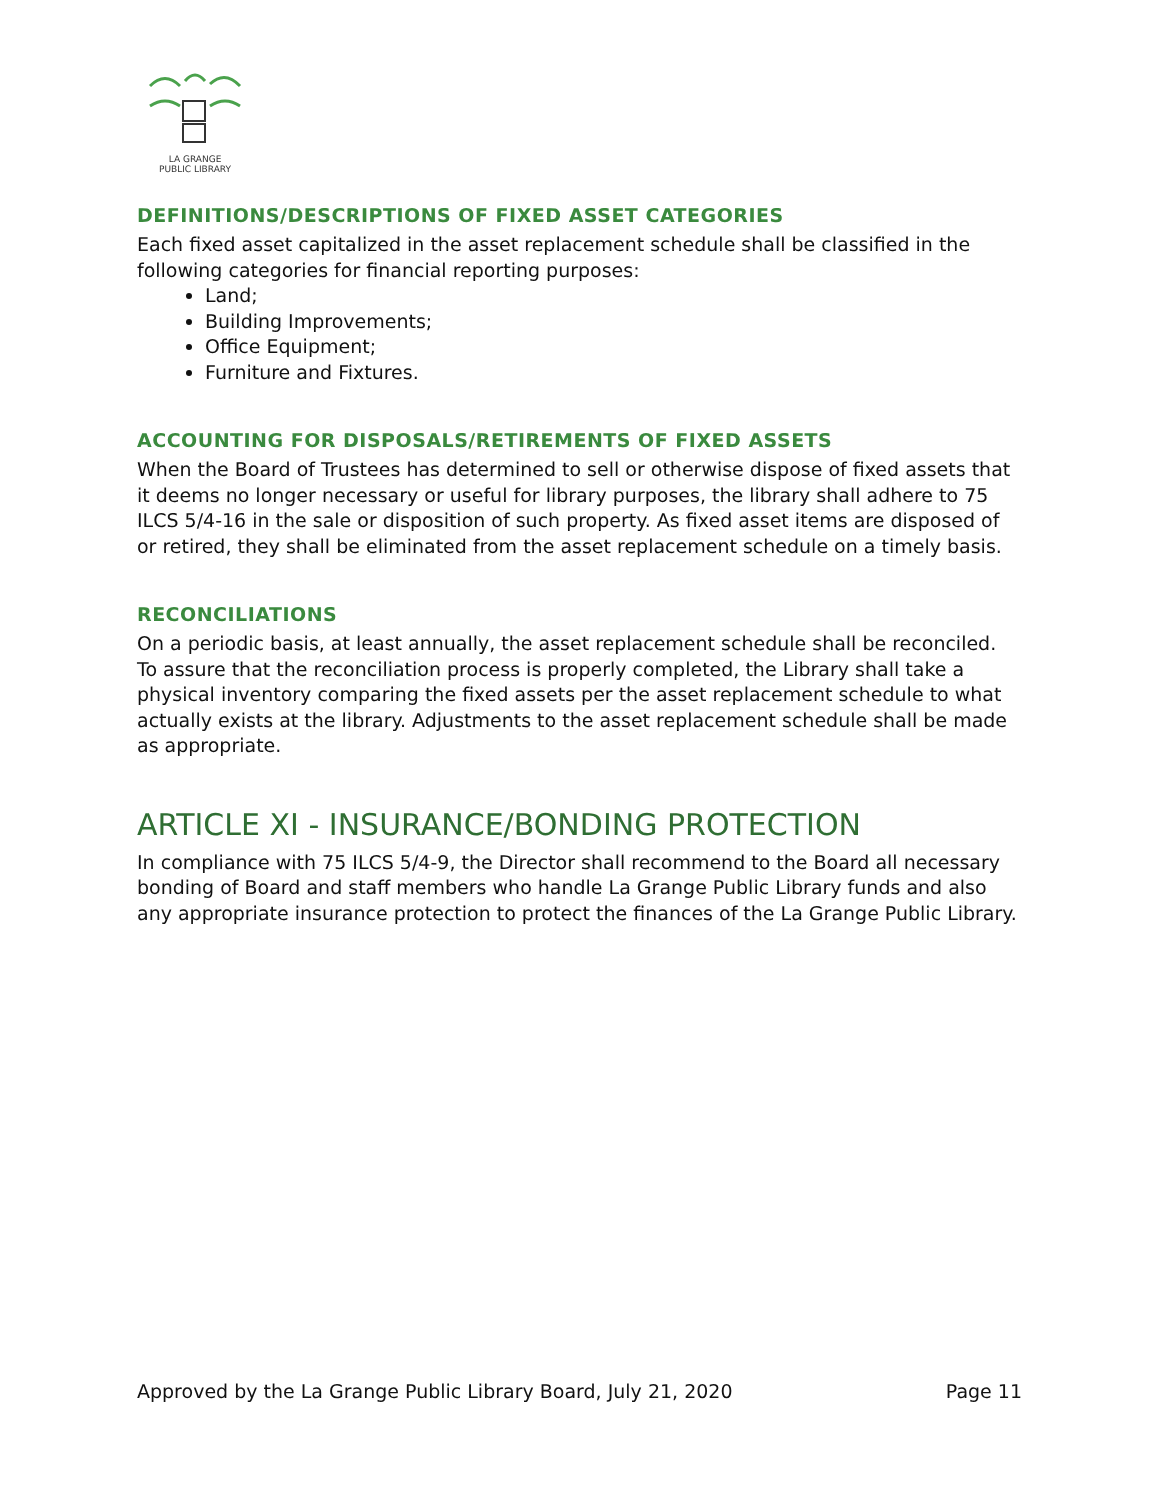LA GRANGE
PUBLIC LIBRARY
DEFINITIONS/DESCRIPTIONS OF FIXED ASSET CATEGORIES
Each fixed asset capitalized in the asset replacement schedule shall be classified in the following categories for financial reporting purposes:
Land;
Building Improvements;
Office Equipment;
Furniture and Fixtures.
ACCOUNTING FOR DISPOSALS/RETIREMENTS OF FIXED ASSETS
When the Board of Trustees has determined to sell or otherwise dispose of fixed assets that it deems no longer necessary or useful for library purposes, the library shall adhere to 75 ILCS 5/4-16 in the sale or disposition of such property. As fixed asset items are disposed of or retired, they shall be eliminated from the asset replacement schedule on a timely basis.
RECONCILIATIONS
On a periodic basis, at least annually, the asset replacement schedule shall be reconciled. To assure that the reconciliation process is properly completed, the Library shall take a physical inventory comparing the fixed assets per the asset replacement schedule to what actually exists at the library. Adjustments to the asset replacement schedule shall be made as appropriate.
ARTICLE XI - INSURANCE/BONDING PROTECTION
In compliance with 75 ILCS 5/4-9, the Director shall recommend to the Board all necessary bonding of Board and staff members who handle La Grange Public Library funds and also any appropriate insurance protection to protect the finances of the La Grange Public Library.
Approved by the La Grange Public Library Board, July 21, 2020 Page 11